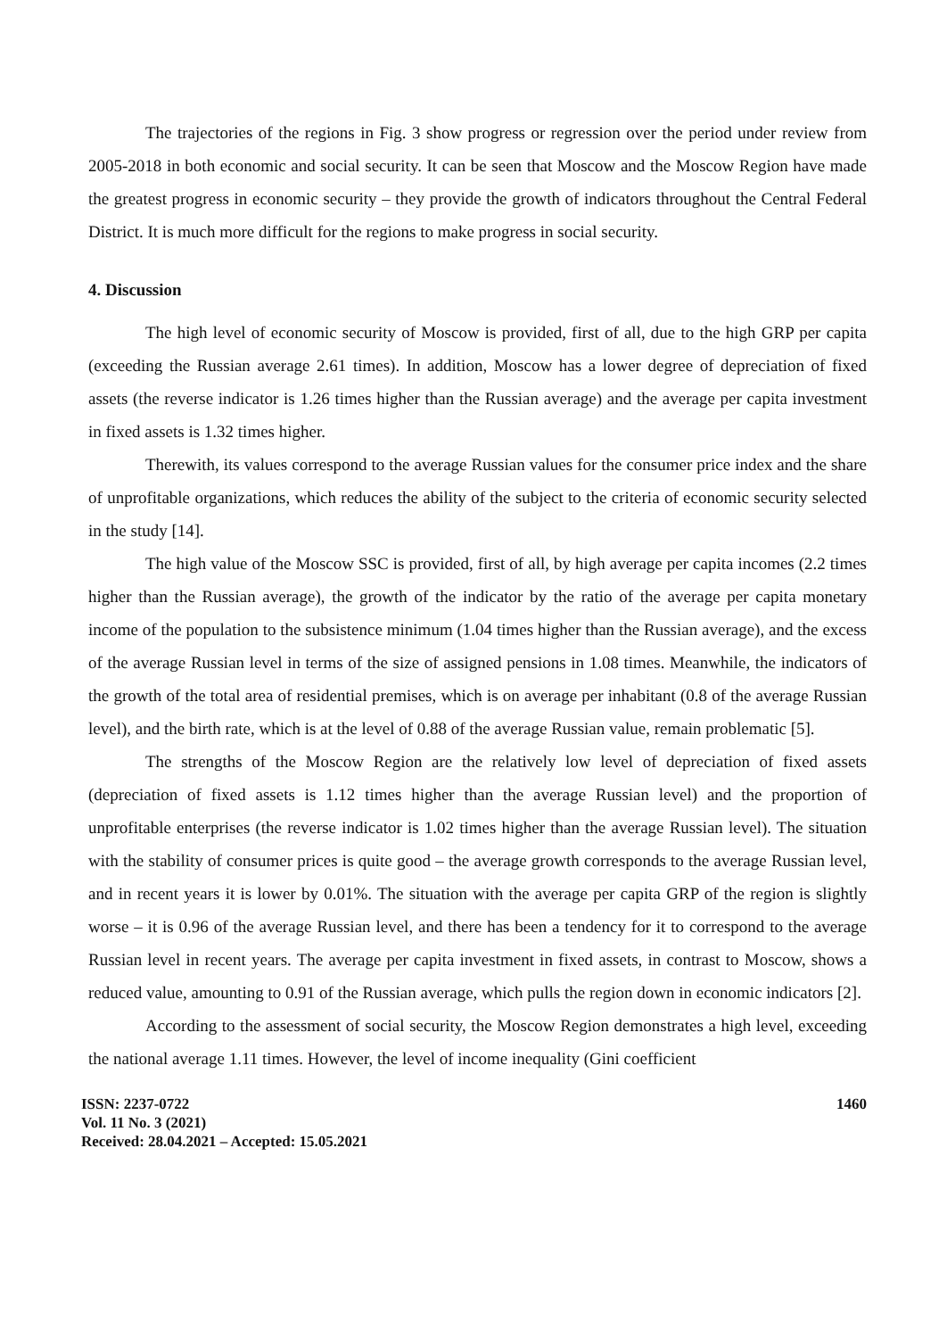The trajectories of the regions in Fig. 3 show progress or regression over the period under review from 2005-2018 in both economic and social security. It can be seen that Moscow and the Moscow Region have made the greatest progress in economic security – they provide the growth of indicators throughout the Central Federal District. It is much more difficult for the regions to make progress in social security.
4. Discussion
The high level of economic security of Moscow is provided, first of all, due to the high GRP per capita (exceeding the Russian average 2.61 times). In addition, Moscow has a lower degree of depreciation of fixed assets (the reverse indicator is 1.26 times higher than the Russian average) and the average per capita investment in fixed assets is 1.32 times higher.
Therewith, its values correspond to the average Russian values for the consumer price index and the share of unprofitable organizations, which reduces the ability of the subject to the criteria of economic security selected in the study [14].
The high value of the Moscow SSC is provided, first of all, by high average per capita incomes (2.2 times higher than the Russian average), the growth of the indicator by the ratio of the average per capita monetary income of the population to the subsistence minimum (1.04 times higher than the Russian average), and the excess of the average Russian level in terms of the size of assigned pensions in 1.08 times. Meanwhile, the indicators of the growth of the total area of residential premises, which is on average per inhabitant (0.8 of the average Russian level), and the birth rate, which is at the level of 0.88 of the average Russian value, remain problematic [5].
The strengths of the Moscow Region are the relatively low level of depreciation of fixed assets (depreciation of fixed assets is 1.12 times higher than the average Russian level) and the proportion of unprofitable enterprises (the reverse indicator is 1.02 times higher than the average Russian level). The situation with the stability of consumer prices is quite good – the average growth corresponds to the average Russian level, and in recent years it is lower by 0.01%. The situation with the average per capita GRP of the region is slightly worse – it is 0.96 of the average Russian level, and there has been a tendency for it to correspond to the average Russian level in recent years. The average per capita investment in fixed assets, in contrast to Moscow, shows a reduced value, amounting to 0.91 of the Russian average, which pulls the region down in economic indicators [2].
According to the assessment of social security, the Moscow Region demonstrates a high level, exceeding the national average 1.11 times. However, the level of income inequality (Gini coefficient
ISSN: 2237-0722
Vol. 11 No. 3 (2021)
Received: 28.04.2021 – Accepted: 15.05.2021
1460